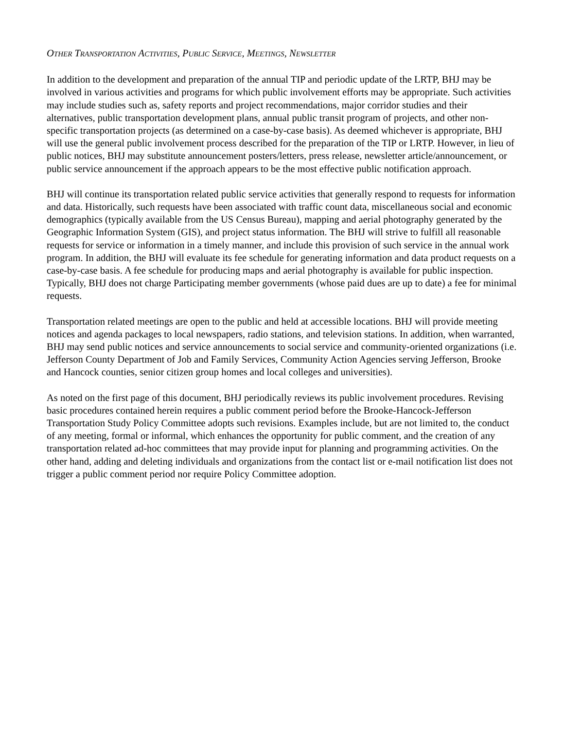OTHER TRANSPORTATION ACTIVITIES, PUBLIC SERVICE, MEETINGS, NEWSLETTER
In addition to the development and preparation of the annual TIP and periodic update of the LRTP, BHJ may be involved in various activities and programs for which public involvement efforts may be appropriate. Such activities may include studies such as, safety reports and project recommendations, major corridor studies and their alternatives, public transportation development plans, annual public transit program of projects, and other non-specific transportation projects (as determined on a case-by-case basis). As deemed whichever is appropriate, BHJ will use the general public involvement process described for the preparation of the TIP or LRTP. However, in lieu of public notices, BHJ may substitute announcement posters/letters, press release, newsletter article/announcement, or public service announcement if the approach appears to be the most effective public notification approach.
BHJ will continue its transportation related public service activities that generally respond to requests for information and data. Historically, such requests have been associated with traffic count data, miscellaneous social and economic demographics (typically available from the US Census Bureau), mapping and aerial photography generated by the Geographic Information System (GIS), and project status information. The BHJ will strive to fulfill all reasonable requests for service or information in a timely manner, and include this provision of such service in the annual work program. In addition, the BHJ will evaluate its fee schedule for generating information and data product requests on a case-by-case basis. A fee schedule for producing maps and aerial photography is available for public inspection. Typically, BHJ does not charge Participating member governments (whose paid dues are up to date) a fee for minimal requests.
Transportation related meetings are open to the public and held at accessible locations. BHJ will provide meeting notices and agenda packages to local newspapers, radio stations, and television stations. In addition, when warranted, BHJ may send public notices and service announcements to social service and community-oriented organizations (i.e. Jefferson County Department of Job and Family Services, Community Action Agencies serving Jefferson, Brooke and Hancock counties, senior citizen group homes and local colleges and universities).
As noted on the first page of this document, BHJ periodically reviews its public involvement procedures. Revising basic procedures contained herein requires a public comment period before the Brooke-Hancock-Jefferson Transportation Study Policy Committee adopts such revisions. Examples include, but are not limited to, the conduct of any meeting, formal or informal, which enhances the opportunity for public comment, and the creation of any transportation related ad-hoc committees that may provide input for planning and programming activities. On the other hand, adding and deleting individuals and organizations from the contact list or e-mail notification list does not trigger a public comment period nor require Policy Committee adoption.